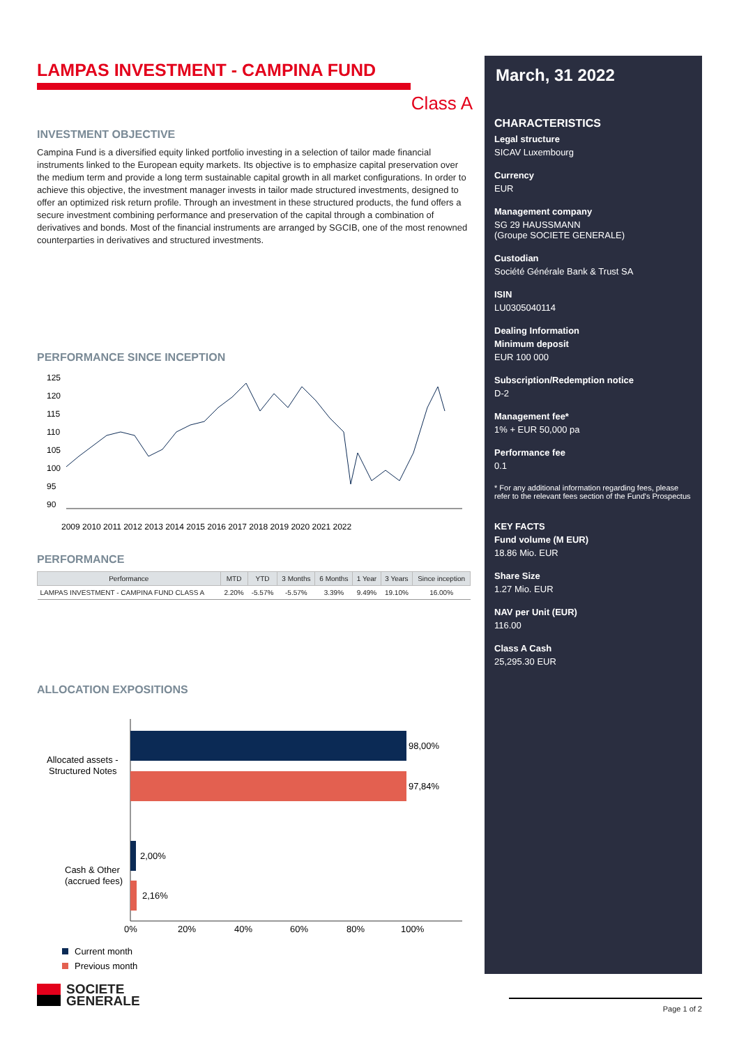LAMPAS INVESTMENT - CAMPINA FUND
Class A
INVESTMENT OBJECTIVE
Campina Fund is a diversified equity linked portfolio investing in a selection of tailor made financial instruments linked to the European equity markets. Its objective is to emphasize capital preservation over the medium term and provide a long term sustainable capital growth in all market configurations. In order to achieve this objective, the investment manager invests in tailor made structured investments, designed to offer an optimized risk return profile. Through an investment in these structured products, the fund offers a secure investment combining performance and preservation of the capital through a combination of derivatives and bonds. Most of the financial instruments are arranged by SGCIB, one of the most renowned counterparties in derivatives and structured investments.
PERFORMANCE SINCE INCEPTION
125
120
115
110
105
100
95
90
2009 2010 2011 2012 2013 2014 2015 2016 2017 2018 2019 2020 2021 2022
PERFORMANCE
| Performance | MTD | YTD | 3 Months | 6 Months | 1 Year | 3 Years | Since inception |
| --- | --- | --- | --- | --- | --- | --- | --- |
| LAMPAS INVESTMENT - CAMPINA FUND CLASS A | 2.20% | -5.57% | -5.57% | 3.39% | 9.49% | 19.10% | 16.00% |
ALLOCATION EXPOSITIONS
98,00%
97,84%
2,00%
2,16%
Allocated assets -
Structured Notes
Cash & Other
(accrued fees)
0%
20%
40%
60%
80%
100%
Current month
Previous month
SOCIETE
GENERALE
March, 31 2022
CHARACTERISTICS
Legal structure
SICAV Luxembourg
Currency
EUR
Management company
SG 29 HAUSSMANN
(Groupe SOCIETE GENERALE)
Custodian
Société Générale Bank & Trust SA
ISIN
LU0305040114
Dealing Information
Minimum deposit
EUR 100 000
Subscription/Redemption notice
D-2
Management fee*
1% + EUR 50,000 pa
Performance fee
0.1
* For any additional information regarding fees, please refer to the relevant fees section of the Fund's Prospectus
KEY FACTS
Fund volume (M EUR)
18.86 Mio. EUR
Share Size
1.27 Mio. EUR
NAV per Unit (EUR)
116.00
Class A Cash
25,295.30 EUR
Page 1 of 2